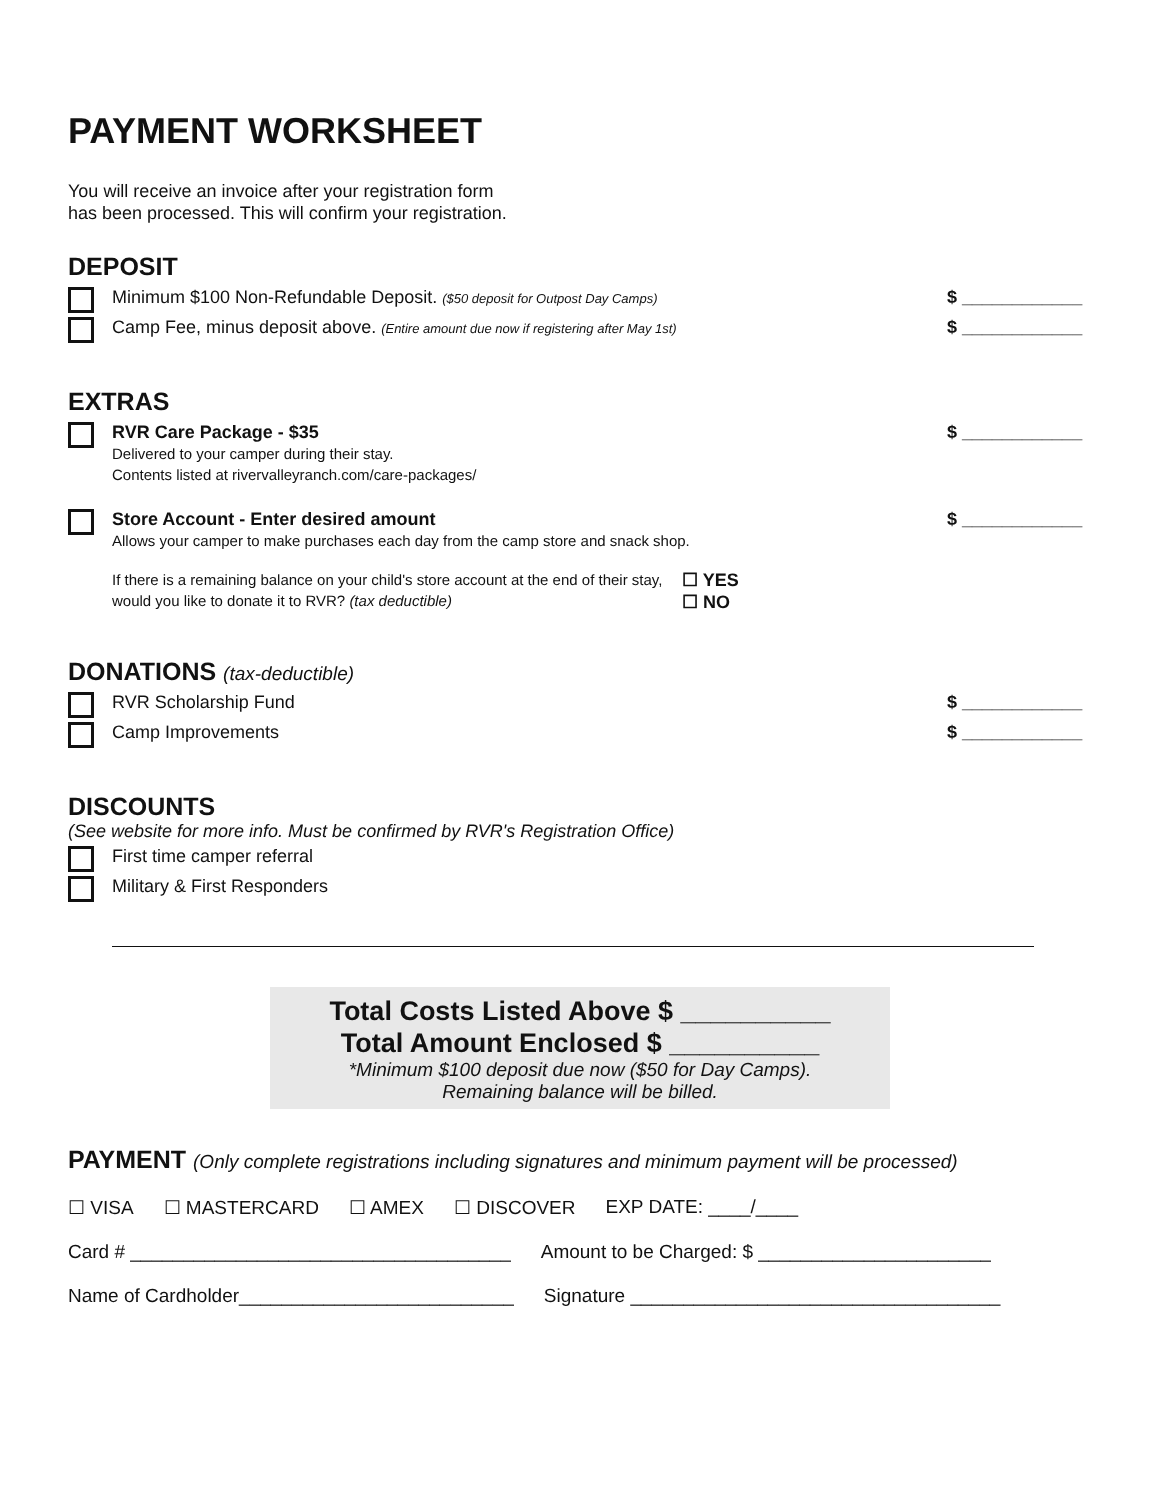PAYMENT WORKSHEET
You will receive an invoice after your registration form
has been processed. This will confirm your registration.
DEPOSIT
Minimum $100 Non-Refundable Deposit. ($50 deposit for Outpost Day Camps)
$ ____________
Camp Fee, minus deposit above. (Entire amount due now if registering after May 1st)
$ ____________
EXTRAS
RVR Care Package - $35
Delivered to your camper during their stay.
Contents listed at rivervalleyranch.com/care-packages/
$ ____________
Store Account - Enter desired amount
Allows your camper to make purchases each day from the camp store and snack shop.
If there is a remaining balance on your child's store account at the end of their stay, would you like to donate it to RVR? (tax deductible)
☐ YES
☐ NO
$ ____________
DONATIONS (tax-deductible)
RVR Scholarship Fund $ ____________
Camp Improvements $ ____________
DISCOUNTS
(See website for more info. Must be confirmed by RVR's Registration Office)
First time camper referral
Military & First Responders
Total Costs Listed Above $ __________
Total Amount Enclosed $ __________
*Minimum $100 deposit due now ($50 for Day Camps).
Remaining balance will be billed.
PAYMENT (Only complete registrations including signatures and minimum payment will be processed)
☐ VISA ☐ MASTERCARD ☐ AMEX ☐ DISCOVER EXP DATE: ____/____
Card # ____________________________________ Amount to be Charged: $ ______________________
Name of Cardholder__________________________ Signature ___________________________________